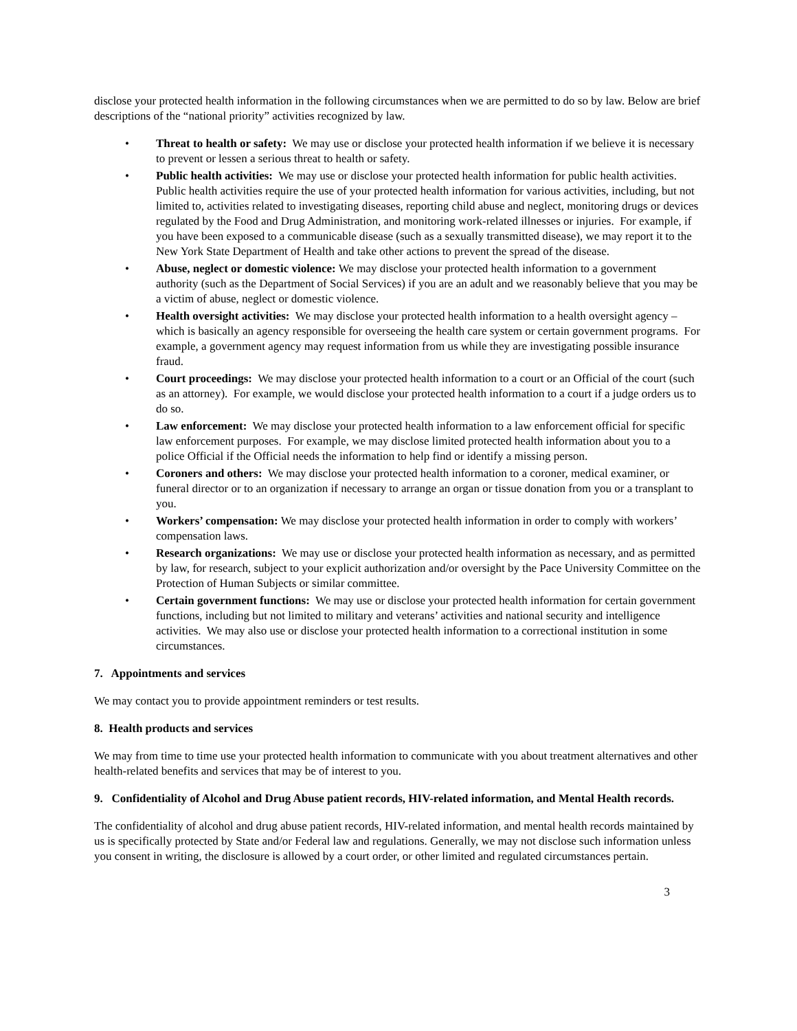disclose your protected health information in the following circumstances when we are permitted to do so by law. Below are brief descriptions of the “national priority” activities recognized by law.
• Threat to health or safety: We may use or disclose your protected health information if we believe it is necessary to prevent or lessen a serious threat to health or safety.
• Public health activities: We may use or disclose your protected health information for public health activities. Public health activities require the use of your protected health information for various activities, including, but not limited to, activities related to investigating diseases, reporting child abuse and neglect, monitoring drugs or devices regulated by the Food and Drug Administration, and monitoring work-related illnesses or injuries. For example, if you have been exposed to a communicable disease (such as a sexually transmitted disease), we may report it to the New York State Department of Health and take other actions to prevent the spread of the disease.
• Abuse, neglect or domestic violence: We may disclose your protected health information to a government authority (such as the Department of Social Services) if you are an adult and we reasonably believe that you may be a victim of abuse, neglect or domestic violence.
• Health oversight activities: We may disclose your protected health information to a health oversight agency – which is basically an agency responsible for overseeing the health care system or certain government programs. For example, a government agency may request information from us while they are investigating possible insurance fraud.
• Court proceedings: We may disclose your protected health information to a court or an Official of the court (such as an attorney). For example, we would disclose your protected health information to a court if a judge orders us to do so.
• Law enforcement: We may disclose your protected health information to a law enforcement official for specific law enforcement purposes. For example, we may disclose limited protected health information about you to a police Official if the Official needs the information to help find or identify a missing person.
• Coroners and others: We may disclose your protected health information to a coroner, medical examiner, or funeral director or to an organization if necessary to arrange an organ or tissue donation from you or a transplant to you.
• Workers’ compensation: We may disclose your protected health information in order to comply with workers’ compensation laws.
• Research organizations: We may use or disclose your protected health information as necessary, and as permitted by law, for research, subject to your explicit authorization and/or oversight by the Pace University Committee on the Protection of Human Subjects or similar committee.
• Certain government functions: We may use or disclose your protected health information for certain government functions, including but not limited to military and veterans’ activities and national security and intelligence activities. We may also use or disclose your protected health information to a correctional institution in some circumstances.
7. Appointments and services
We may contact you to provide appointment reminders or test results.
8. Health products and services
We may from time to time use your protected health information to communicate with you about treatment alternatives and other health-related benefits and services that may be of interest to you.
9. Confidentiality of Alcohol and Drug Abuse patient records, HIV-related information, and Mental Health records.
The confidentiality of alcohol and drug abuse patient records, HIV-related information, and mental health records maintained by us is specifically protected by State and/or Federal law and regulations. Generally, we may not disclose such information unless you consent in writing, the disclosure is allowed by a court order, or other limited and regulated circumstances pertain.
3